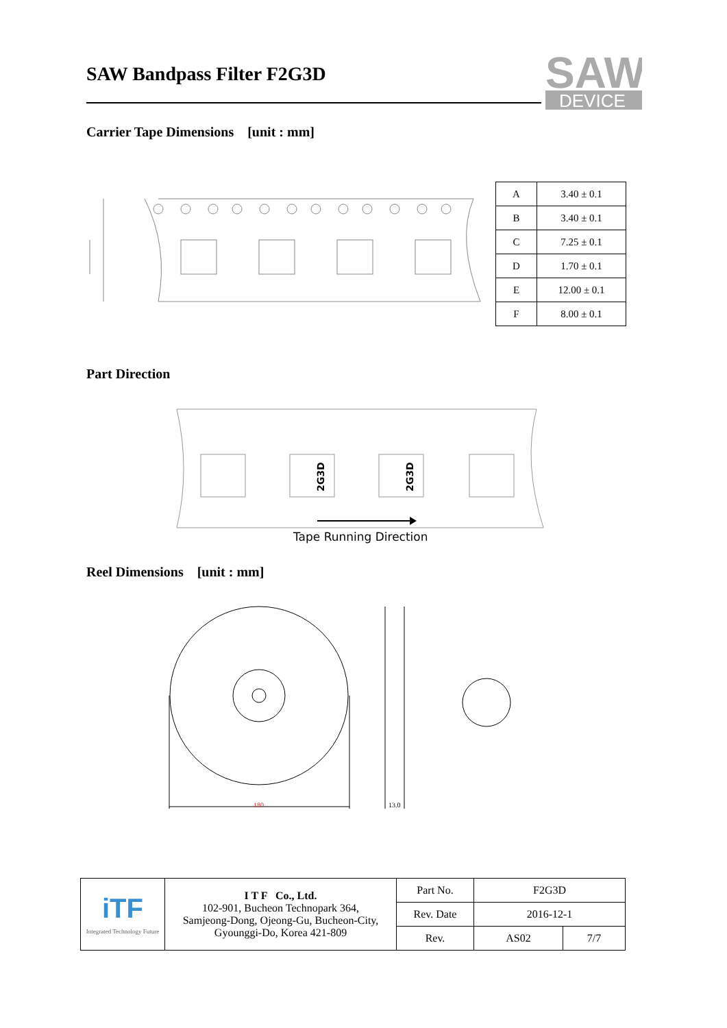SAW Bandpass Filter F2G3D
SAW
DEVICE
Carrier Tape Dimensions [unit : mm]
| A | 3.40 ± 0.1 |
| B | 3.40 ± 0.1 |
| C | 7.25 ± 0.1 |
| D | 1.70 ± 0.1 |
| E | 12.00 ± 0.1 |
| F | 8.00 ± 0.1 |
Part Direction
2G3D
2G3D
Tape Running Direction
Reel Dimensions [unit : mm]
180
13.0
| iTF Integrated Technology Future | I T F Co., Ltd. 102-901, Bucheon Technopark 364, Samjeong-Dong, Ojeong-Gu, Bucheon-City, Gyounggi-Do, Korea 421-809 | Part No. | F2G3D | |
| | | Rev. Date | 2016-12-1 | |
| | | Rev. | AS02 | 7/7 |